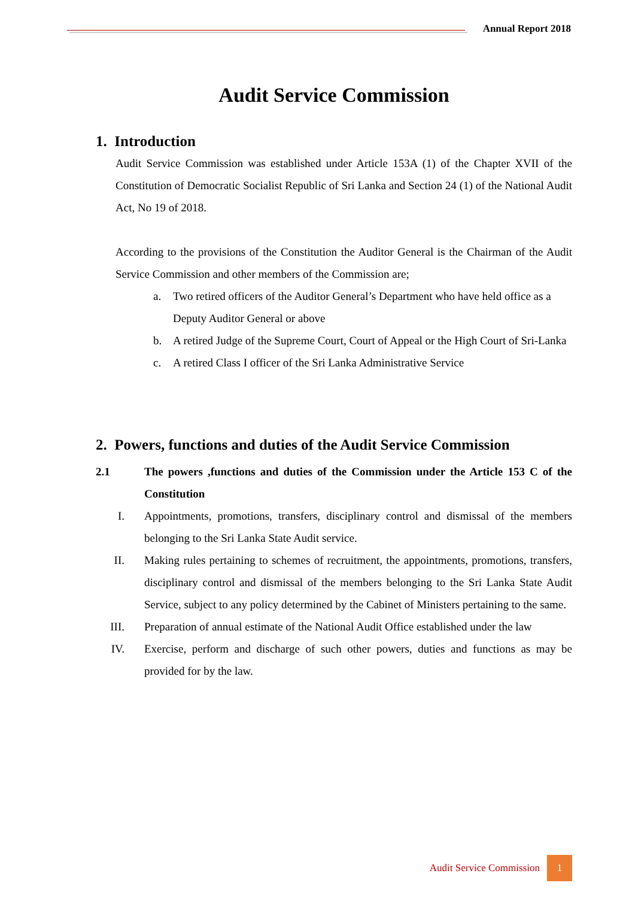Annual Report 2018
Audit Service Commission
1. Introduction
Audit Service Commission was established under Article 153A (1) of the Chapter XVII of the Constitution of Democratic Socialist Republic of Sri Lanka and Section 24 (1) of the National Audit Act, No 19 of 2018.
According to the provisions of the Constitution the Auditor General is the Chairman of the Audit Service Commission and other members of the Commission are;
a. Two retired officers of the Auditor General’s Department who have held office as a Deputy Auditor General or above
b. A retired Judge of the Supreme Court, Court of Appeal or the High Court of Sri-Lanka
c. A retired Class I officer of the Sri Lanka Administrative Service
2. Powers, functions and duties of the Audit Service Commission
2.1 The powers ,functions and duties of the Commission under the Article 153 C of the Constitution
I. Appointments, promotions, transfers, disciplinary control and dismissal of the members belonging to the Sri Lanka State Audit service.
II. Making rules pertaining to schemes of recruitment, the appointments, promotions, transfers, disciplinary control and dismissal of the members belonging to the Sri Lanka State Audit Service, subject to any policy determined by the Cabinet of Ministers pertaining to the same.
III. Preparation of annual estimate of the National Audit Office established under the law
IV. Exercise, perform and discharge of such other powers, duties and functions as may be provided for by the law.
Audit Service Commission
1